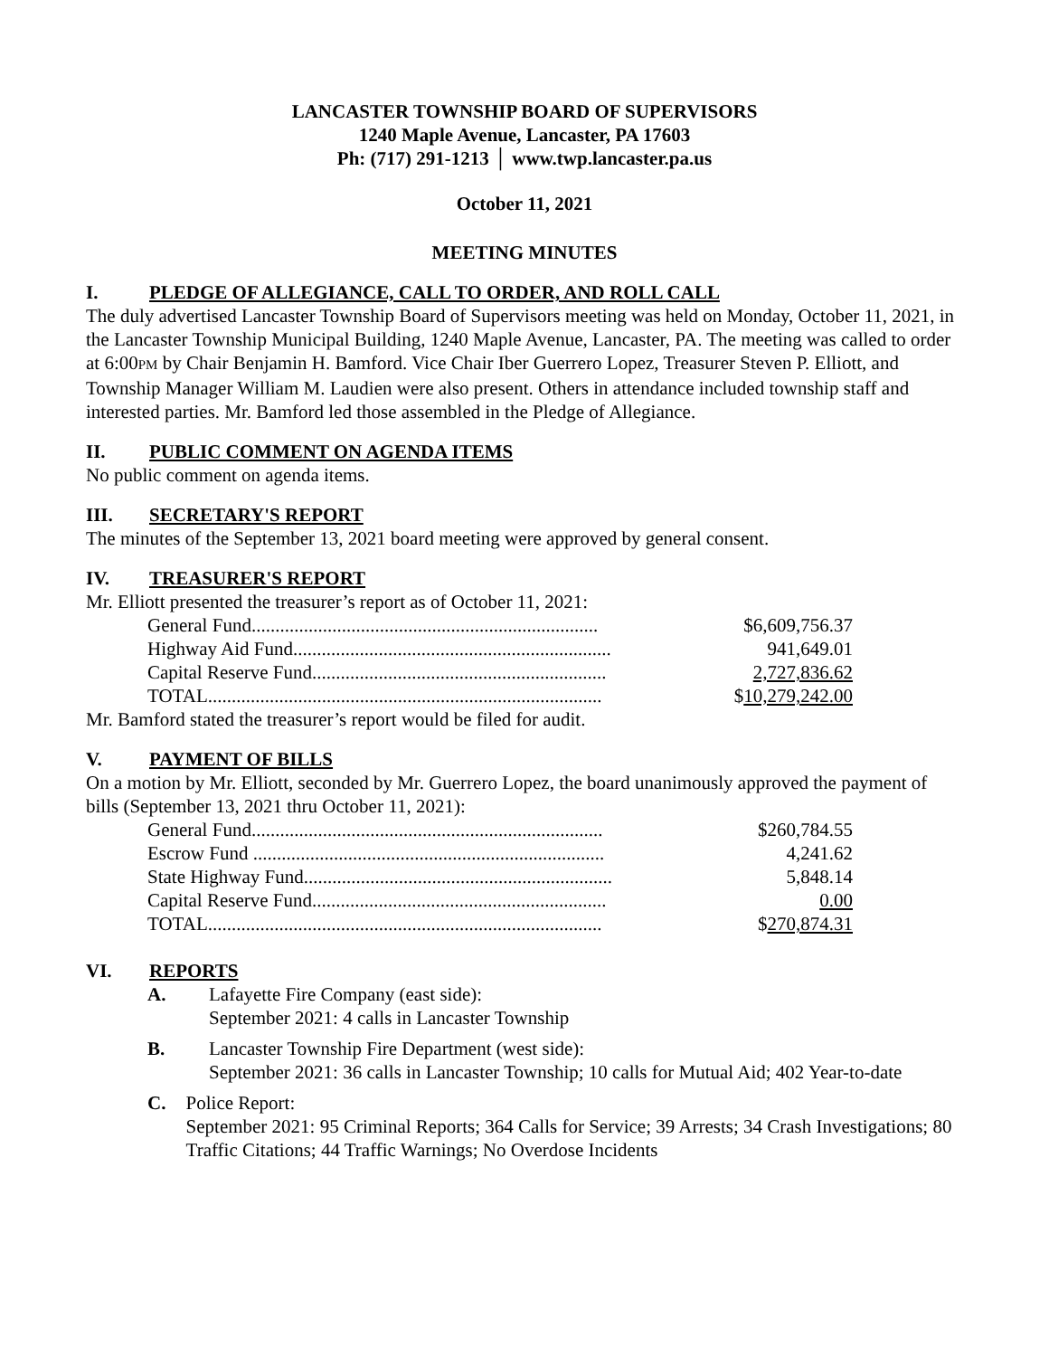LANCASTER TOWNSHIP BOARD OF SUPERVISORS
1240 Maple Avenue, Lancaster, PA 17603
Ph: (717) 291-1213 │ www.twp.lancaster.pa.us
October 11, 2021
MEETING MINUTES
I. PLEDGE OF ALLEGIANCE, CALL TO ORDER, AND ROLL CALL
The duly advertised Lancaster Township Board of Supervisors meeting was held on Monday, October 11, 2021, in the Lancaster Township Municipal Building, 1240 Maple Avenue, Lancaster, PA. The meeting was called to order at 6:00PM by Chair Benjamin H. Bamford. Vice Chair Iber Guerrero Lopez, Treasurer Steven P. Elliott, and Township Manager William M. Laudien were also present. Others in attendance included township staff and interested parties. Mr. Bamford led those assembled in the Pledge of Allegiance.
II. PUBLIC COMMENT ON AGENDA ITEMS
No public comment on agenda items.
III. SECRETARY'S REPORT
The minutes of the September 13, 2021 board meeting were approved by general consent.
IV. TREASURER'S REPORT
Mr. Elliott presented the treasurer’s report as of October 11, 2021:
| General Fund......................................................................... | $6,609,756.37 |
| Highway Aid Fund................................................................... | 941,649.01 |
| Capital Reserve Fund.............................................................. | 2,727,836.62 |
| TOTAL................................................................................... | $ 10,279,242.00 |
Mr. Bamford stated the treasurer’s report would be filed for audit.
V. PAYMENT OF BILLS
On a motion by Mr. Elliott, seconded by Mr. Guerrero Lopez, the board unanimously approved the payment of bills (September 13, 2021 thru October 11, 2021):
| General Fund.......................................................................... | $260,784.55 |
| Escrow Fund .......................................................................... | 4,241.62 |
| State Highway Fund................................................................. | 5,848.14 |
| Capital Reserve Fund.............................................................. | 0.00 |
| TOTAL................................................................................... | $ 270,874.31 |
VI. REPORTS
A. Lafayette Fire Company (east side):
September 2021: 4 calls in Lancaster Township
B. Lancaster Township Fire Department (west side):
September 2021: 36 calls in Lancaster Township; 10 calls for Mutual Aid; 402 Year-to-date
C. Police Report:
September 2021: 95 Criminal Reports; 364 Calls for Service; 39 Arrests; 34 Crash Investigations; 80 Traffic Citations; 44 Traffic Warnings; No Overdose Incidents